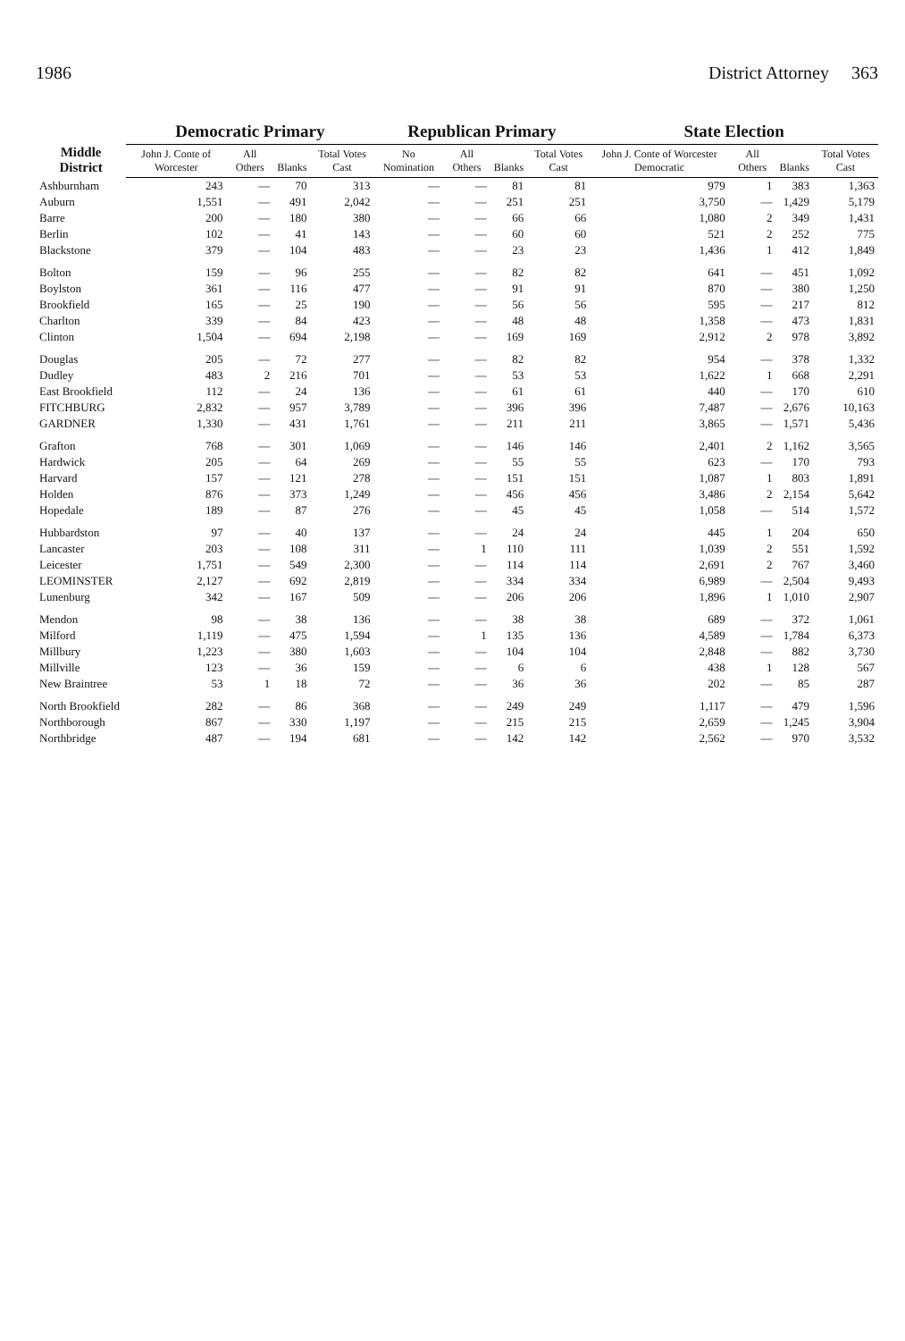1986 District Attorney 363
| Middle District | Democratic Primary | | | | Republican Primary | | | | State Election | | | |
| --- | --- | --- | --- | --- | --- | --- | --- | --- | --- | --- | --- | --- |
| | John J. Conte of Worcester | All Others | Blanks | Total Votes Cast | No Nomination | All Others | Blanks | Total Votes Cast | John J. Conte of Worcester Democratic | All Others | Blanks | Total Votes Cast |
| Ashburnham | 243 | — | 70 | 313 | — | — | 81 | 81 | 979 | 1 | 383 | 1,363 |
| Auburn | 1,551 | — | 491 | 2,042 | — | — | 251 | 251 | 3,750 | — | 1,429 | 5,179 |
| Barre | 200 | — | 180 | 380 | — | — | 66 | 66 | 1,080 | 2 | 349 | 1,431 |
| Berlin | 102 | — | 41 | 143 | — | — | 60 | 60 | 521 | 2 | 252 | 775 |
| Blackstone | 379 | — | 104 | 483 | — | — | 23 | 23 | 1,436 | 1 | 412 | 1,849 |
| Bolton | 159 | — | 96 | 255 | — | — | 82 | 82 | 641 | — | 451 | 1,092 |
| Boylston | 361 | — | 116 | 477 | — | — | 91 | 91 | 870 | — | 380 | 1,250 |
| Brookfield | 165 | — | 25 | 190 | — | — | 56 | 56 | 595 | — | 217 | 812 |
| Charlton | 339 | — | 84 | 423 | — | — | 48 | 48 | 1,358 | — | 473 | 1,831 |
| Clinton | 1,504 | — | 694 | 2,198 | — | — | 169 | 169 | 2,912 | 2 | 978 | 3,892 |
| Douglas | 205 | — | 72 | 277 | — | — | 82 | 82 | 954 | — | 378 | 1,332 |
| Dudley | 483 | 2 | 216 | 701 | — | — | 53 | 53 | 1,622 | 1 | 668 | 2,291 |
| East Brookfield | 112 | — | 24 | 136 | — | — | 61 | 61 | 440 | — | 170 | 610 |
| FITCHBURG | 2,832 | — | 957 | 3,789 | — | — | 396 | 396 | 7,487 | — | 2,676 | 10,163 |
| GARDNER | 1,330 | — | 431 | 1,761 | — | — | 211 | 211 | 3,865 | — | 1,571 | 5,436 |
| Grafton | 768 | — | 301 | 1,069 | — | — | 146 | 146 | 2,401 | 2 | 1,162 | 3,565 |
| Hardwick | 205 | — | 64 | 269 | — | — | 55 | 55 | 623 | — | 170 | 793 |
| Harvard | 157 | — | 121 | 278 | — | — | 151 | 151 | 1,087 | 1 | 803 | 1,891 |
| Holden | 876 | — | 373 | 1,249 | — | — | 456 | 456 | 3,486 | 2 | 2,154 | 5,642 |
| Hopedale | 189 | — | 87 | 276 | — | — | 45 | 45 | 1,058 | — | 514 | 1,572 |
| Hubbardston | 97 | — | 40 | 137 | — | — | 24 | 24 | 445 | 1 | 204 | 650 |
| Lancaster | 203 | — | 108 | 311 | — | 1 | 110 | 111 | 1,039 | 2 | 551 | 1,592 |
| Leicester | 1,751 | — | 549 | 2,300 | — | — | 114 | 114 | 2,691 | 2 | 767 | 3,460 |
| LEOMINSTER | 2,127 | — | 692 | 2,819 | — | — | 334 | 334 | 6,989 | — | 2,504 | 9,493 |
| Lunenburg | 342 | — | 167 | 509 | — | — | 206 | 206 | 1,896 | 1 | 1,010 | 2,907 |
| Mendon | 98 | — | 38 | 136 | — | — | 38 | 38 | 689 | — | 372 | 1,061 |
| Milford | 1,119 | — | 475 | 1,594 | — | 1 | 135 | 136 | 4,589 | — | 1,784 | 6,373 |
| Millbury | 1,223 | — | 380 | 1,603 | — | — | 104 | 104 | 2,848 | — | 882 | 3,730 |
| Millville | 123 | — | 36 | 159 | — | — | 6 | 6 | 438 | 1 | 128 | 567 |
| New Braintree | 53 | 1 | 18 | 72 | — | — | 36 | 36 | 202 | — | 85 | 287 |
| North Brookfield | 282 | — | 86 | 368 | — | — | 249 | 249 | 1,117 | — | 479 | 1,596 |
| Northborough | 867 | — | 330 | 1,197 | — | — | 215 | 215 | 2,659 | — | 1,245 | 3,904 |
| Northbridge | 487 | — | 194 | 681 | — | — | 142 | 142 | 2,562 | — | 970 | 3,532 |